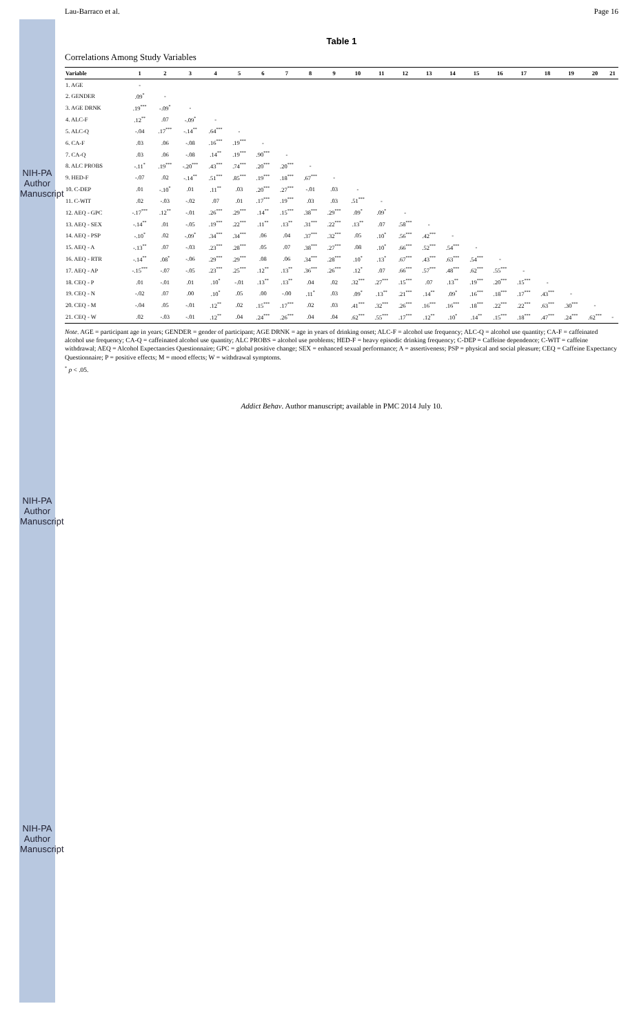NIH-PA Author Manuscript
NIH-PA Author Manuscript
NIH-PA Author Manuscript
Lau-Barraco et al. Page 16
Table 1
Correlations Among Study Variables
| Variable | 1 | 2 | 3 | 4 | 5 | 6 | 7 | 8 | 9 | 10 | 11 | 12 | 13 | 14 | 15 | 16 | 17 | 18 | 19 | 20 | 21 |
| --- | --- | --- | --- | --- | --- | --- | --- | --- | --- | --- | --- | --- | --- | --- | --- | --- | --- | --- | --- | --- | --- |
| 1. AGE | - | | | | | | | | | | | | | | | | | | | | |
| 2. GENDER | .09<sup>*</sup> | - | | | | | | | | | | | | | | | | | | | |
| 3. AGE DRNK | .19<sup>***</sup> | -.09<sup>*</sup> | - | | | | | | | | | | | | | | | | | | |
| 4. ALC-F | .12<sup>**</sup> | .07 | -.09<sup>*</sup> | - | | | | | | | | | | | | | | | | | |
| 5. ALC-Q | -.04 | .17<sup>***</sup> | -.14<sup>**</sup> | .64<sup>***</sup> | - | | | | | | | | | | | | | | | | |
| 6. CA-F | .03 | .06 | -.08 | .16<sup>***</sup> | .19<sup>***</sup> | - | | | | | | | | | | | | | | | |
| 7. CA-Q | .03 | .06 | -.08 | .14<sup>**</sup> | .19<sup>***</sup> | .90<sup>***</sup> | - | | | | | | | | | | | | | | |
| 8. ALC PROBS | -.11<sup>*</sup> | .19<sup>***</sup> | -.20<sup>***</sup> | .43<sup>***</sup> | .74<sup>***</sup> | .20<sup>***</sup> | .20<sup>***</sup> | - | | | | | | | | | | | | | |
| 9. HED-F | -.07 | .02 | -.14<sup>**</sup> | .51<sup>***</sup> | .85<sup>***</sup> | .19<sup>***</sup> | .18<sup>***</sup> | .67<sup>***</sup> | - | | | | | | | | | | | | |
| 10. C-DEP | .01 | -.10<sup>*</sup> | .01 | .11<sup>**</sup> | .03 | .20<sup>***</sup> | .27<sup>***</sup> | -.01 | .03 | - | | | | | | | | | | | |
| 11. C-WIT | .02 | -.03 | -.02 | .07 | .01 | .17<sup>***</sup> | .19<sup>***</sup> | .03 | .03 | .51<sup>***</sup> | - | | | | | | | | | | |
| 12. AEQ - GPC | -.17<sup>***</sup> | .12<sup>**</sup> | -.01 | .26<sup>***</sup> | .29<sup>***</sup> | .14<sup>**</sup> | .15<sup>***</sup> | .38<sup>***</sup> | .29<sup>***</sup> | .09<sup>*</sup> | .09<sup>*</sup> | - | | | | | | | | | |
| 13. AEQ - SEX | -.14<sup>**</sup> | .01 | -.05 | .19<sup>***</sup> | .22<sup>***</sup> | .11<sup>**</sup> | .13<sup>**</sup> | .31<sup>***</sup> | .22<sup>***</sup> | .13<sup>**</sup> | .07 | .58<sup>***</sup> | - | | | | | | | | |
| 14. AEQ - PSP | -.10<sup>*</sup> | .02 | -.09<sup>*</sup> | .34<sup>***</sup> | .34<sup>***</sup> | .06 | .04 | .37<sup>***</sup> | .32<sup>***</sup> | .05 | .10<sup>*</sup> | .56<sup>***</sup> | .42<sup>***</sup> | - | | | | | | | |
| 15. AEQ - A | -.13<sup>**</sup> | .07 | -.03 | .23<sup>***</sup> | .28<sup>***</sup> | .05 | .07 | .38<sup>***</sup> | .27<sup>***</sup> | .08 | .10<sup>*</sup> | .66<sup>***</sup> | .52<sup>***</sup> | .54<sup>***</sup> | - | | | | | | |
| 16. AEQ - RTR | -.14<sup>**</sup> | .08<sup>*</sup> | -.06 | .29<sup>***</sup> | .29<sup>***</sup> | .08 | .06 | .34<sup>***</sup> | .28<sup>***</sup> | .10<sup>*</sup> | .13<sup>*</sup> | .67<sup>***</sup> | .43<sup>***</sup> | .63<sup>***</sup> | .54<sup>***</sup> | - | | | | | |
| 17. AEQ - AP | -.15<sup>***</sup> | -.07 | -.05 | .23<sup>***</sup> | .25<sup>***</sup> | .12<sup>**</sup> | .13<sup>**</sup> | .36<sup>***</sup> | .26<sup>***</sup> | .12<sup>*</sup> | .07 | .66<sup>***</sup> | .57<sup>***</sup> | .48<sup>***</sup> | .62<sup>***</sup> | .55<sup>***</sup> | - | | | | |
| 18. CEQ - P | .01 | -.01 | .01 | .10<sup>*</sup> | -.01 | .13<sup>**</sup> | .13<sup>**</sup> | .04 | .02 | .32<sup>***</sup> | .27<sup>***</sup> | .15<sup>***</sup> | .07 | .13<sup>**</sup> | .19<sup>***</sup> | .20<sup>***</sup> | .15<sup>***</sup> | - | | | |
| 19. CEQ - N | -.02 | .07 | .00 | .10<sup>*</sup> | .05 | .00 | -.00 | .11<sup>*</sup> | .03 | .09<sup>*</sup> | .13<sup>**</sup> | .21<sup>***</sup> | .14<sup>**</sup> | .09<sup>*</sup> | .16<sup>***</sup> | .18<sup>***</sup> | .17<sup>***</sup> | .43<sup>***</sup> | - | | |
| 20. CEQ - M | -.04 | .05 | -.01 | .12<sup>**</sup> | .02 | .15<sup>***</sup> | .17<sup>***</sup> | .02 | .03 | .41<sup>***</sup> | .32<sup>***</sup> | .26<sup>***</sup> | .16<sup>***</sup> | .16<sup>***</sup> | .18<sup>***</sup> | .22<sup>***</sup> | .22<sup>***</sup> | .63<sup>***</sup> | .30<sup>***</sup> | - | |
| 21. CEQ - W | .02 | -.03 | -.01 | .12<sup>**</sup> | .04 | .24<sup>***</sup> | .26<sup>***</sup> | .04 | .04 | .62<sup>***</sup> | .55<sup>***</sup> | .17<sup>***</sup> | .12<sup>**</sup> | .10<sup>*</sup> | .14<sup>**</sup> | .15<sup>***</sup> | .18<sup>***</sup> | .47<sup>***</sup> | .24<sup>***</sup> | .62<sup>***</sup> | - |
Note. AGE = participant age in years; GENDER = gender of participant; AGE DRNK = age in years of drinking onset; ALC-F = alcohol use frequency; ALC-Q = alcohol use quantity; CA-F = caffeinated alcohol use frequency; CA-Q = caffeinated alcohol use quantity; ALC PROBS = alcohol use problems; HED-F = heavy episodic drinking frequency; C-DEP = Caffeine dependence; C-WIT = caffeine withdrawal; AEQ = Alcohol Expectancies Questionnaire; GPC = global positive change; SEX = enhanced sexual performance; A = assertiveness; PSP = physical and social pleasure; CEQ = Caffeine Expectancy Questionnaire; P = positive effects; M = mood effects; W = withdrawal symptoms.
<sup>*</sup> p < .05.
Addict Behav. Author manuscript; available in PMC 2014 July 10.